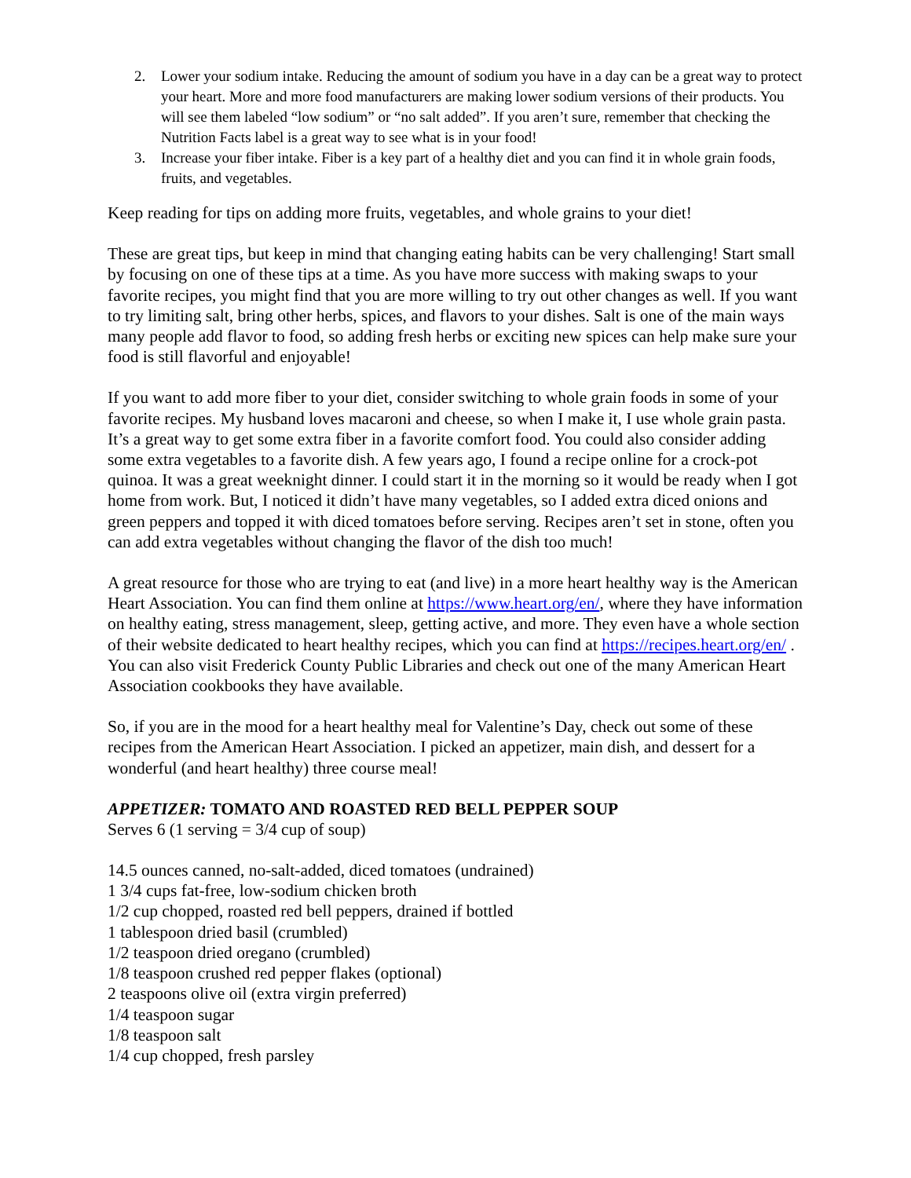2. Lower your sodium intake. Reducing the amount of sodium you have in a day can be a great way to protect your heart. More and more food manufacturers are making lower sodium versions of their products. You will see them labeled “low sodium” or “no salt added”. If you aren’t sure, remember that checking the Nutrition Facts label is a great way to see what is in your food!
3. Increase your fiber intake. Fiber is a key part of a healthy diet and you can find it in whole grain foods, fruits, and vegetables.
Keep reading for tips on adding more fruits, vegetables, and whole grains to your diet!
These are great tips, but keep in mind that changing eating habits can be very challenging! Start small by focusing on one of these tips at a time. As you have more success with making swaps to your favorite recipes, you might find that you are more willing to try out other changes as well. If you want to try limiting salt, bring other herbs, spices, and flavors to your dishes. Salt is one of the main ways many people add flavor to food, so adding fresh herbs or exciting new spices can help make sure your food is still flavorful and enjoyable!
If you want to add more fiber to your diet, consider switching to whole grain foods in some of your favorite recipes. My husband loves macaroni and cheese, so when I make it, I use whole grain pasta. It’s a great way to get some extra fiber in a favorite comfort food. You could also consider adding some extra vegetables to a favorite dish. A few years ago, I found a recipe online for a crock-pot quinoa. It was a great weeknight dinner. I could start it in the morning so it would be ready when I got home from work. But, I noticed it didn’t have many vegetables, so I added extra diced onions and green peppers and topped it with diced tomatoes before serving. Recipes aren’t set in stone, often you can add extra vegetables without changing the flavor of the dish too much!
A great resource for those who are trying to eat (and live) in a more heart healthy way is the American Heart Association. You can find them online at https://www.heart.org/en/, where they have information on healthy eating, stress management, sleep, getting active, and more. They even have a whole section of their website dedicated to heart healthy recipes, which you can find at https://recipes.heart.org/en/ . You can also visit Frederick County Public Libraries and check out one of the many American Heart Association cookbooks they have available.
So, if you are in the mood for a heart healthy meal for Valentine’s Day, check out some of these recipes from the American Heart Association. I picked an appetizer, main dish, and dessert for a wonderful (and heart healthy) three course meal!
APPETIZER: TOMATO AND ROASTED RED BELL PEPPER SOUP
Serves 6 (1 serving = 3/4 cup of soup)
14.5 ounces canned, no-salt-added, diced tomatoes (undrained)
1 3/4 cups fat-free, low-sodium chicken broth
1/2 cup chopped, roasted red bell peppers, drained if bottled
1 tablespoon dried basil (crumbled)
1/2 teaspoon dried oregano (crumbled)
1/8 teaspoon crushed red pepper flakes (optional)
2 teaspoons olive oil (extra virgin preferred)
1/4 teaspoon sugar
1/8 teaspoon salt
1/4 cup chopped, fresh parsley